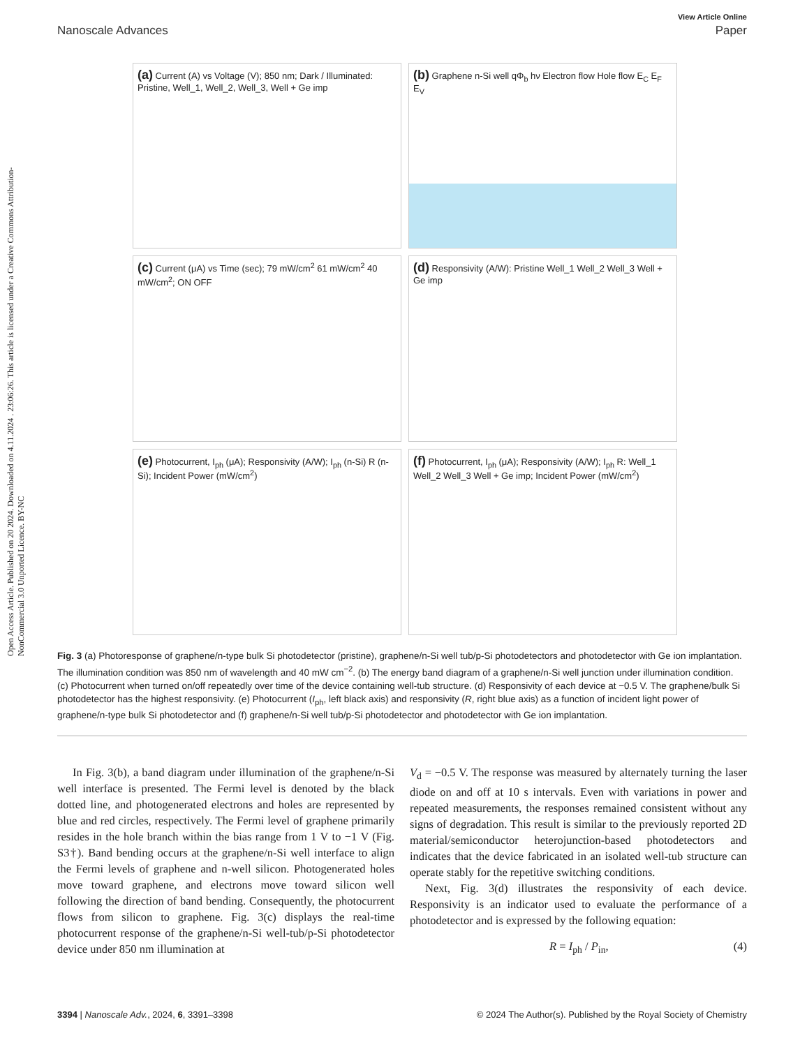Open Access Article. Published on 20 2024. Downloaded on 4.11.2024 . 23:06:26. This article is licensed under a Creative Commons Attribution-NonCommercial 3.0 Unported Licence. BY-NC
View Article Online
Nanoscale Advances Paper
(a) Current (A) vs Voltage (V); 850 nm; Dark / Illuminated: Pristine, Well_1, Well_2, Well_3, Well + Ge imp
(b) Graphene n-Si well qΦ<sub>b</sub> hν Electron flow Hole flow E<sub>C</sub> E<sub>F</sub> E<sub>V</sub>
(c) Current (μA) vs Time (sec); 79 mW/cm<sup>2</sup> 61 mW/cm<sup>2</sup> 40 mW/cm<sup>2</sup>; ON OFF
(d) Responsivity (A/W): Pristine Well_1 Well_2 Well_3 Well + Ge imp
(e) Photocurrent, I<sub>ph</sub> (μA); Responsivity (A/W); I<sub>ph</sub> (n-Si) R (n-Si); Incident Power (mW/cm<sup>2</sup>)
(f) Photocurrent, I<sub>ph</sub> (μA); Responsivity (A/W); I<sub>ph</sub> R: Well_1 Well_2 Well_3 Well + Ge imp; Incident Power (mW/cm<sup>2</sup>)
Fig. 3 (a) Photoresponse of graphene/n-type bulk Si photodetector (pristine), graphene/n-Si well tub/p-Si photodetectors and photodetector with Ge ion implantation. The illumination condition was 850 nm of wavelength and 40 mW cm<sup>−2</sup>. (b) The energy band diagram of a graphene/n-Si well junction under illumination condition. (c) Photocurrent when turned on/off repeatedly over time of the device containing well-tub structure. (d) Responsivity of each device at −0.5 V. The graphene/bulk Si photodetector has the highest responsivity. (e) Photocurrent (I<sub>ph</sub>, left black axis) and responsivity (R, right blue axis) as a function of incident light power of graphene/n-type bulk Si photodetector and (f) graphene/n-Si well tub/p-Si photodetector and photodetector with Ge ion implantation.
In Fig. 3(b), a band diagram under illumination of the graphene/n-Si well interface is presented. The Fermi level is denoted by the black dotted line, and photogenerated electrons and holes are represented by blue and red circles, respectively. The Fermi level of graphene primarily resides in the hole branch within the bias range from 1 V to −1 V (Fig. S3†). Band bending occurs at the graphene/n-Si well interface to align the Fermi levels of graphene and n-well silicon. Photogenerated holes move toward graphene, and electrons move toward silicon well following the direction of band bending. Consequently, the photocurrent flows from silicon to graphene. Fig. 3(c) displays the real-time photocurrent response of the graphene/n-Si well-tub/p-Si photodetector device under 850 nm illumination at
V<sub>d</sub> = −0.5 V. The response was measured by alternately turning the laser diode on and off at 10 s intervals. Even with variations in power and repeated measurements, the responses remained consistent without any signs of degradation. This result is similar to the previously reported 2D material/semiconductor heterojunction-based photodetectors and indicates that the device fabricated in an isolated well-tub structure can operate stably for the repetitive switching conditions.
Next, Fig. 3(d) illustrates the responsivity of each device. Responsivity is an indicator used to evaluate the performance of a photodetector and is expressed by the following equation:
R = I<sub>ph</sub> / P<sub>in</sub>, (4)
3394 | Nanoscale Adv., 2024, 6, 3391–3398 © 2024 The Author(s). Published by the Royal Society of Chemistry